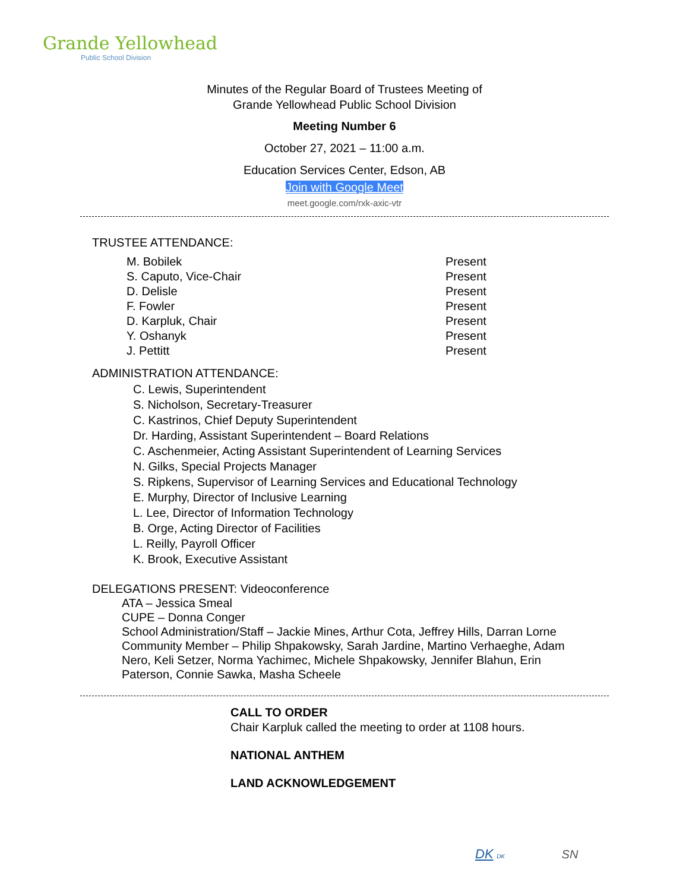Grande Yellowhead
Public School Division
Minutes of the Regular Board of Trustees Meeting of
Grande Yellowhead Public School Division
Meeting Number 6
October 27, 2021 – 11:00 a.m.
Education Services Center, Edson, AB
Join with Google Meet
meet.google.com/rxk-axic-vtr
TRUSTEE ATTENDANCE:
| M. Bobilek | Present |
| S. Caputo, Vice-Chair | Present |
| D. Delisle | Present |
| F. Fowler | Present |
| D. Karpluk, Chair | Present |
| Y. Oshanyk | Present |
| J. Pettitt | Present |
ADMINISTRATION ATTENDANCE:
C. Lewis, Superintendent
S. Nicholson, Secretary-Treasurer
C. Kastrinos, Chief Deputy Superintendent
Dr. Harding, Assistant Superintendent – Board Relations
C. Aschenmeier, Acting Assistant Superintendent of Learning Services
N. Gilks, Special Projects Manager
S. Ripkens, Supervisor of Learning Services and Educational Technology
E. Murphy, Director of Inclusive Learning
L. Lee, Director of Information Technology
B. Orge, Acting Director of Facilities
L. Reilly, Payroll Officer
K. Brook, Executive Assistant
DELEGATIONS PRESENT: Videoconference
ATA – Jessica Smeal
CUPE – Donna Conger
School Administration/Staff – Jackie Mines, Arthur Cota, Jeffrey Hills, Darran Lorne
Community Member – Philip Shpakowsky, Sarah Jardine, Martino Verhaeghe, Adam Nero, Keli Setzer, Norma Yachimec, Michele Shpakowsky, Jennifer Blahun, Erin Paterson, Connie Sawka, Masha Scheele
CALL TO ORDER
Chair Karpluk called the meeting to order at 1108 hours.
NATIONAL ANTHEM
LAND ACKNOWLEDGEMENT
DK DK SN